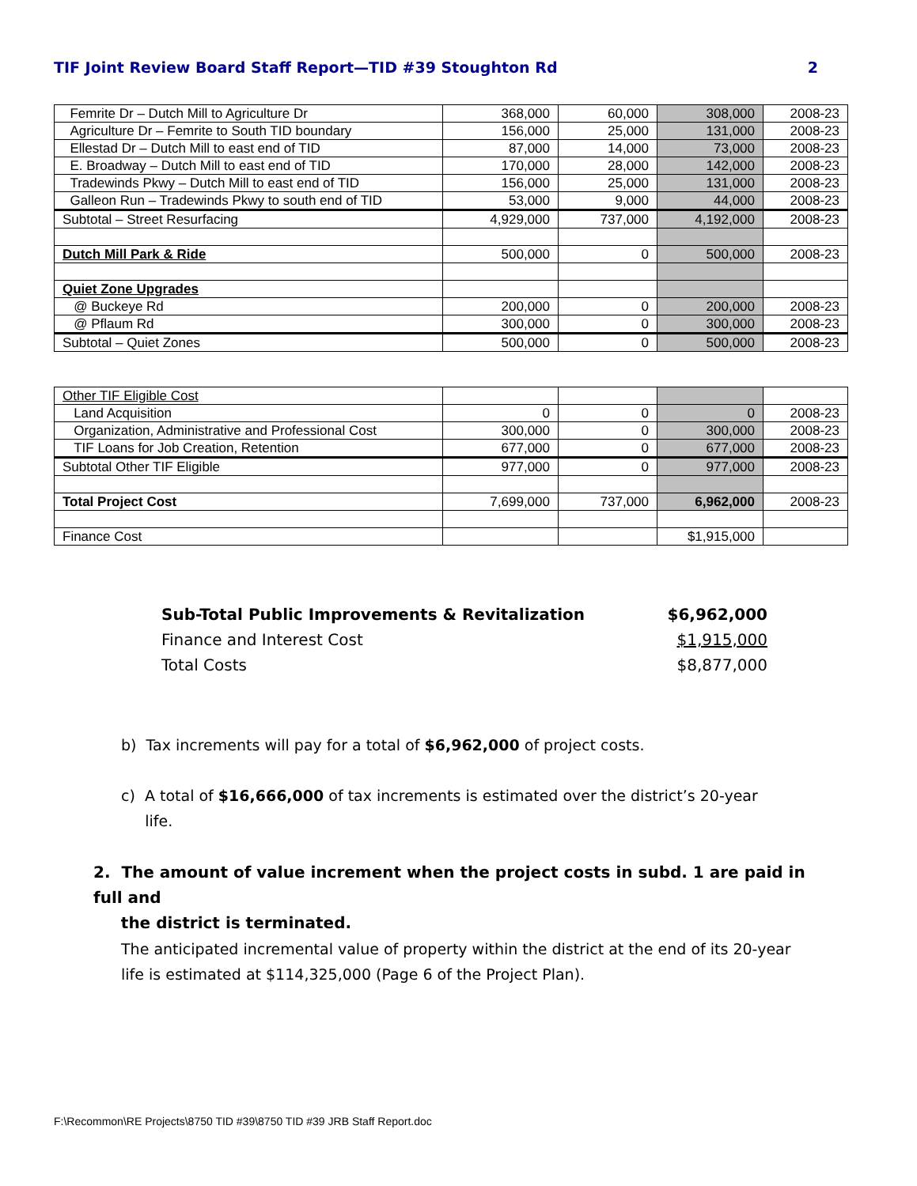TIF Joint Review Board Staff Report—TID #39 Stoughton Rd 2
| Femrite Dr – Dutch Mill to Agriculture Dr | 368,000 | 60,000 | 308,000 | 2008-23 |
| Agriculture Dr – Femrite to South TID boundary | 156,000 | 25,000 | 131,000 | 2008-23 |
| Ellestad Dr – Dutch Mill to east end of TID | 87,000 | 14,000 | 73,000 | 2008-23 |
| E. Broadway – Dutch Mill to east end of TID | 170,000 | 28,000 | 142,000 | 2008-23 |
| Tradewinds Pkwy – Dutch Mill to east end of TID | 156,000 | 25,000 | 131,000 | 2008-23 |
| Galleon Run – Tradewinds Pkwy to south end of TID | 53,000 | 9,000 | 44,000 | 2008-23 |
| Subtotal – Street Resurfacing | 4,929,000 | 737,000 | 4,192,000 | 2008-23 |
| Dutch Mill Park & Ride | 500,000 | 0 | 500,000 | 2008-23 |
| Quiet Zone Upgrades | | | | |
| @ Buckeye Rd | 200,000 | 0 | 200,000 | 2008-23 |
| @ Pflaum Rd | 300,000 | 0 | 300,000 | 2008-23 |
| Subtotal – Quiet Zones | 500,000 | 0 | 500,000 | 2008-23 |
| Other TIF Eligible Cost | | | | |
| Land Acquisition | 0 | 0 | 0 | 2008-23 |
| Organization, Administrative and Professional Cost | 300,000 | 0 | 300,000 | 2008-23 |
| TIF Loans for Job Creation, Retention | 677,000 | 0 | 677,000 | 2008-23 |
| Subtotal Other TIF Eligible | 977,000 | 0 | 977,000 | 2008-23 |
| Total Project Cost | 7,699,000 | 737,000 | 6,962,000 | 2008-23 |
| Finance Cost | | | $1,915,000 | |
Sub-Total Public Improvements & Revitalization $6,962,000
Finance and Interest Cost $1,915,000
Total Costs $8,877,000
b) Tax increments will pay for a total of $6,962,000 of project costs.
c) A total of $16,666,000 of tax increments is estimated over the district’s 20-year
life.
2. The amount of value increment when the project costs in subd. 1 are paid in full and
the district is terminated.
The anticipated incremental value of property within the district at the end of its 20-year life is estimated at $114,325,000 (Page 6 of the Project Plan).
F:\Recommon\RE Projects\8750 TID #39\8750 TID #39 JRB Staff Report.doc